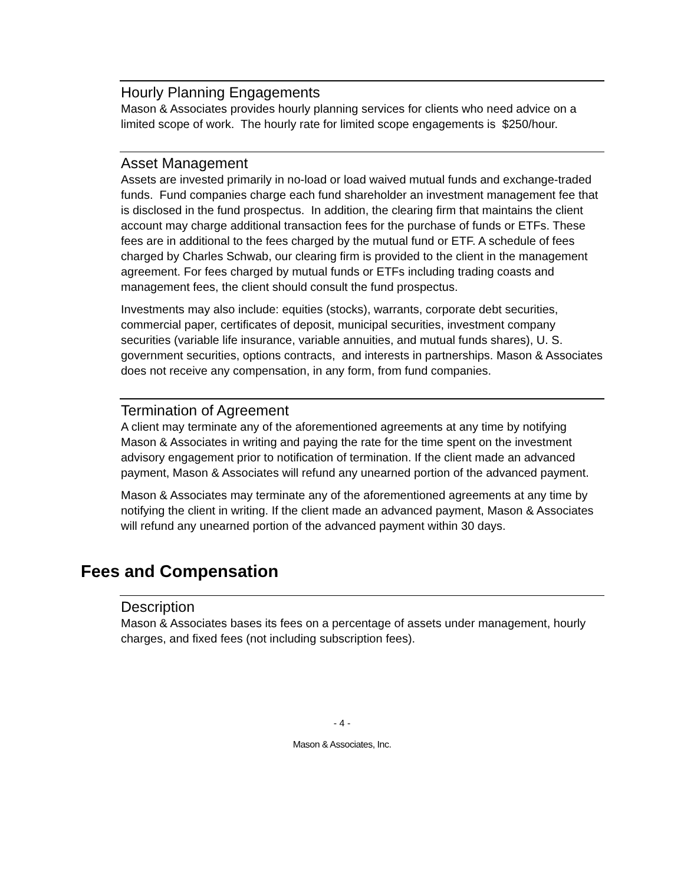Hourly Planning Engagements
Mason & Associates provides hourly planning services for clients who need advice on a limited scope of work. The hourly rate for limited scope engagements is $250/hour.
Asset Management
Assets are invested primarily in no-load or load waived mutual funds and exchange-traded funds. Fund companies charge each fund shareholder an investment management fee that is disclosed in the fund prospectus. In addition, the clearing firm that maintains the client account may charge additional transaction fees for the purchase of funds or ETFs. These fees are in additional to the fees charged by the mutual fund or ETF. A schedule of fees charged by Charles Schwab, our clearing firm is provided to the client in the management agreement. For fees charged by mutual funds or ETFs including trading coasts and management fees, the client should consult the fund prospectus.
Investments may also include: equities (stocks), warrants, corporate debt securities, commercial paper, certificates of deposit, municipal securities, investment company securities (variable life insurance, variable annuities, and mutual funds shares), U. S. government securities, options contracts, and interests in partnerships. Mason & Associates does not receive any compensation, in any form, from fund companies.
Termination of Agreement
A client may terminate any of the aforementioned agreements at any time by notifying Mason & Associates in writing and paying the rate for the time spent on the investment advisory engagement prior to notification of termination. If the client made an advanced payment, Mason & Associates will refund any unearned portion of the advanced payment.
Mason & Associates may terminate any of the aforementioned agreements at any time by notifying the client in writing. If the client made an advanced payment, Mason & Associates will refund any unearned portion of the advanced payment within 30 days.
Fees and Compensation
Description
Mason & Associates bases its fees on a percentage of assets under management, hourly charges, and fixed fees (not including subscription fees).
- 4 -
Mason & Associates, Inc.